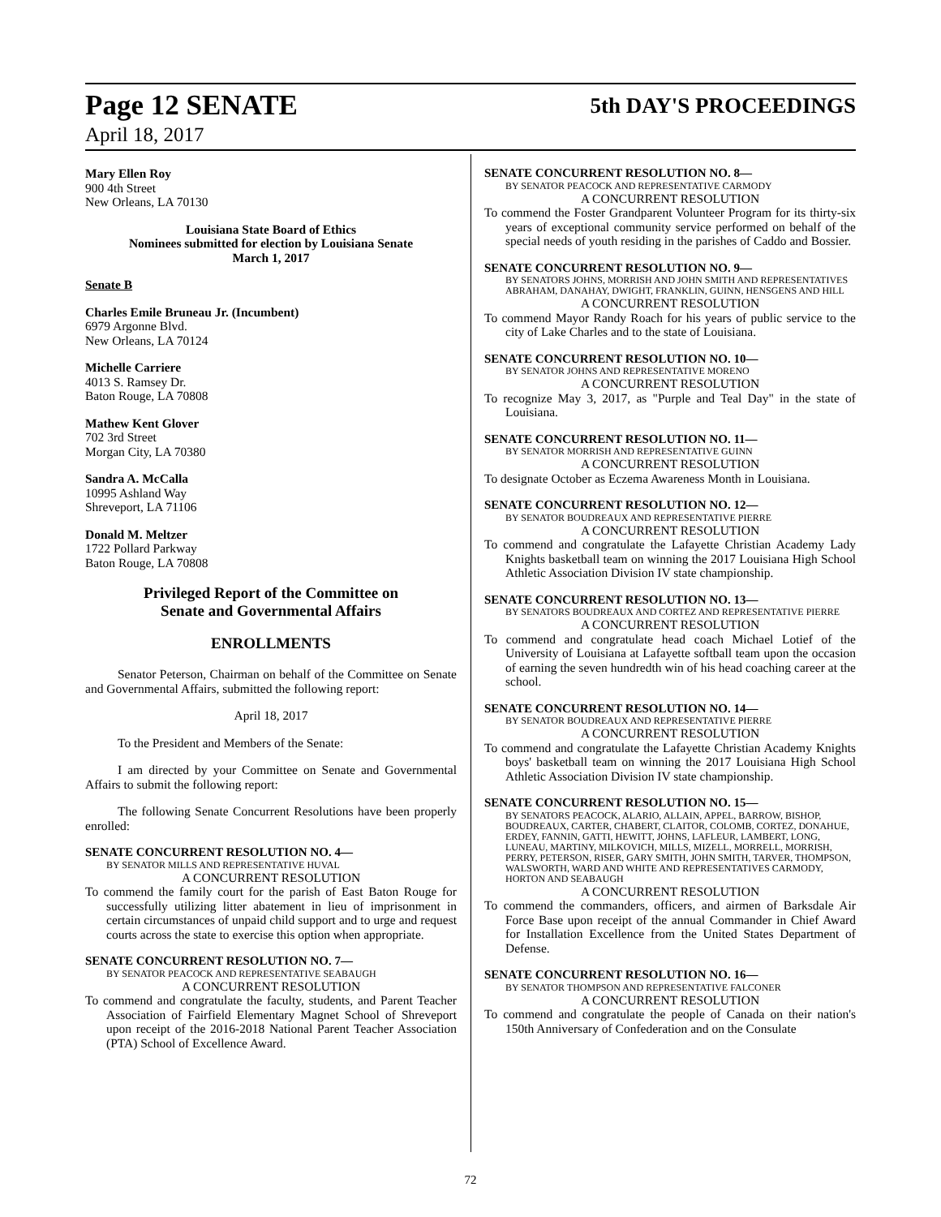Page 12 SENATE
April 18, 2017
5th DAY'S PROCEEDINGS
Mary Ellen Roy
900 4th Street
New Orleans, LA 70130
Louisiana State Board of Ethics
Nominees submitted for election by Louisiana Senate
March 1, 2017
Senate B
Charles Emile Bruneau Jr. (Incumbent)
6979 Argonne Blvd.
New Orleans, LA 70124
Michelle Carriere
4013 S. Ramsey Dr.
Baton Rouge, LA 70808
Mathew Kent Glover
702 3rd Street
Morgan City, LA 70380
Sandra A. McCalla
10995 Ashland Way
Shreveport, LA 71106
Donald M. Meltzer
1722 Pollard Parkway
Baton Rouge, LA 70808
Privileged Report of the Committee on
Senate and Governmental Affairs
ENROLLMENTS
Senator Peterson, Chairman on behalf of the Committee on Senate and Governmental Affairs, submitted the following report:
April 18, 2017
To the President and Members of the Senate:
I am directed by your Committee on Senate and Governmental Affairs to submit the following report:
The following Senate Concurrent Resolutions have been properly enrolled:
SENATE CONCURRENT RESOLUTION NO. 4—
BY SENATOR MILLS AND REPRESENTATIVE HUVAL
A CONCURRENT RESOLUTION
To commend the family court for the parish of East Baton Rouge for successfully utilizing litter abatement in lieu of imprisonment in certain circumstances of unpaid child support and to urge and request courts across the state to exercise this option when appropriate.
SENATE CONCURRENT RESOLUTION NO. 7—
BY SENATOR PEACOCK AND REPRESENTATIVE SEABAUGH
A CONCURRENT RESOLUTION
To commend and congratulate the faculty, students, and Parent Teacher Association of Fairfield Elementary Magnet School of Shreveport upon receipt of the 2016-2018 National Parent Teacher Association (PTA) School of Excellence Award.
SENATE CONCURRENT RESOLUTION NO. 8—
BY SENATOR PEACOCK AND REPRESENTATIVE CARMODY
A CONCURRENT RESOLUTION
To commend the Foster Grandparent Volunteer Program for its thirty-six years of exceptional community service performed on behalf of the special needs of youth residing in the parishes of Caddo and Bossier.
SENATE CONCURRENT RESOLUTION NO. 9—
BY SENATORS JOHNS, MORRISH AND JOHN SMITH AND REPRESENTATIVES ABRAHAM, DANAHAY, DWIGHT, FRANKLIN, GUINN, HENSGENS AND HILL
A CONCURRENT RESOLUTION
To commend Mayor Randy Roach for his years of public service to the city of Lake Charles and to the state of Louisiana.
SENATE CONCURRENT RESOLUTION NO. 10—
BY SENATOR JOHNS AND REPRESENTATIVE MORENO
A CONCURRENT RESOLUTION
To recognize May 3, 2017, as "Purple and Teal Day" in the state of Louisiana.
SENATE CONCURRENT RESOLUTION NO. 11—
BY SENATOR MORRISH AND REPRESENTATIVE GUINN
A CONCURRENT RESOLUTION
To designate October as Eczema Awareness Month in Louisiana.
SENATE CONCURRENT RESOLUTION NO. 12—
BY SENATOR BOUDREAUX AND REPRESENTATIVE PIERRE
A CONCURRENT RESOLUTION
To commend and congratulate the Lafayette Christian Academy Lady Knights basketball team on winning the 2017 Louisiana High School Athletic Association Division IV state championship.
SENATE CONCURRENT RESOLUTION NO. 13—
BY SENATORS BOUDREAUX AND CORTEZ AND REPRESENTATIVE PIERRE
A CONCURRENT RESOLUTION
To commend and congratulate head coach Michael Lotief of the University of Louisiana at Lafayette softball team upon the occasion of earning the seven hundredth win of his head coaching career at the school.
SENATE CONCURRENT RESOLUTION NO. 14—
BY SENATOR BOUDREAUX AND REPRESENTATIVE PIERRE
A CONCURRENT RESOLUTION
To commend and congratulate the Lafayette Christian Academy Knights boys' basketball team on winning the 2017 Louisiana High School Athletic Association Division IV state championship.
SENATE CONCURRENT RESOLUTION NO. 15—
BY SENATORS PEACOCK, ALARIO, ALLAIN, APPEL, BARROW, BISHOP, BOUDREAUX, CARTER, CHABERT, CLAITOR, COLOMB, CORTEZ, DONAHUE, ERDEY, FANNIN, GATTI, HEWITT, JOHNS, LAFLEUR, LAMBERT, LONG, LUNEAU, MARTINY, MILKOVICH, MILLS, MIZELL, MORRELL, MORRISH, PERRY, PETERSON, RISER, GARY SMITH, JOHN SMITH, TARVER, THOMPSON, WALSWORTH, WARD AND WHITE AND REPRESENTATIVES CARMODY, HORTON AND SEABAUGH
A CONCURRENT RESOLUTION
To commend the commanders, officers, and airmen of Barksdale Air Force Base upon receipt of the annual Commander in Chief Award for Installation Excellence from the United States Department of Defense.
SENATE CONCURRENT RESOLUTION NO. 16—
BY SENATOR THOMPSON AND REPRESENTATIVE FALCONER
A CONCURRENT RESOLUTION
To commend and congratulate the people of Canada on their nation's 150th Anniversary of Confederation and on the Consulate
72